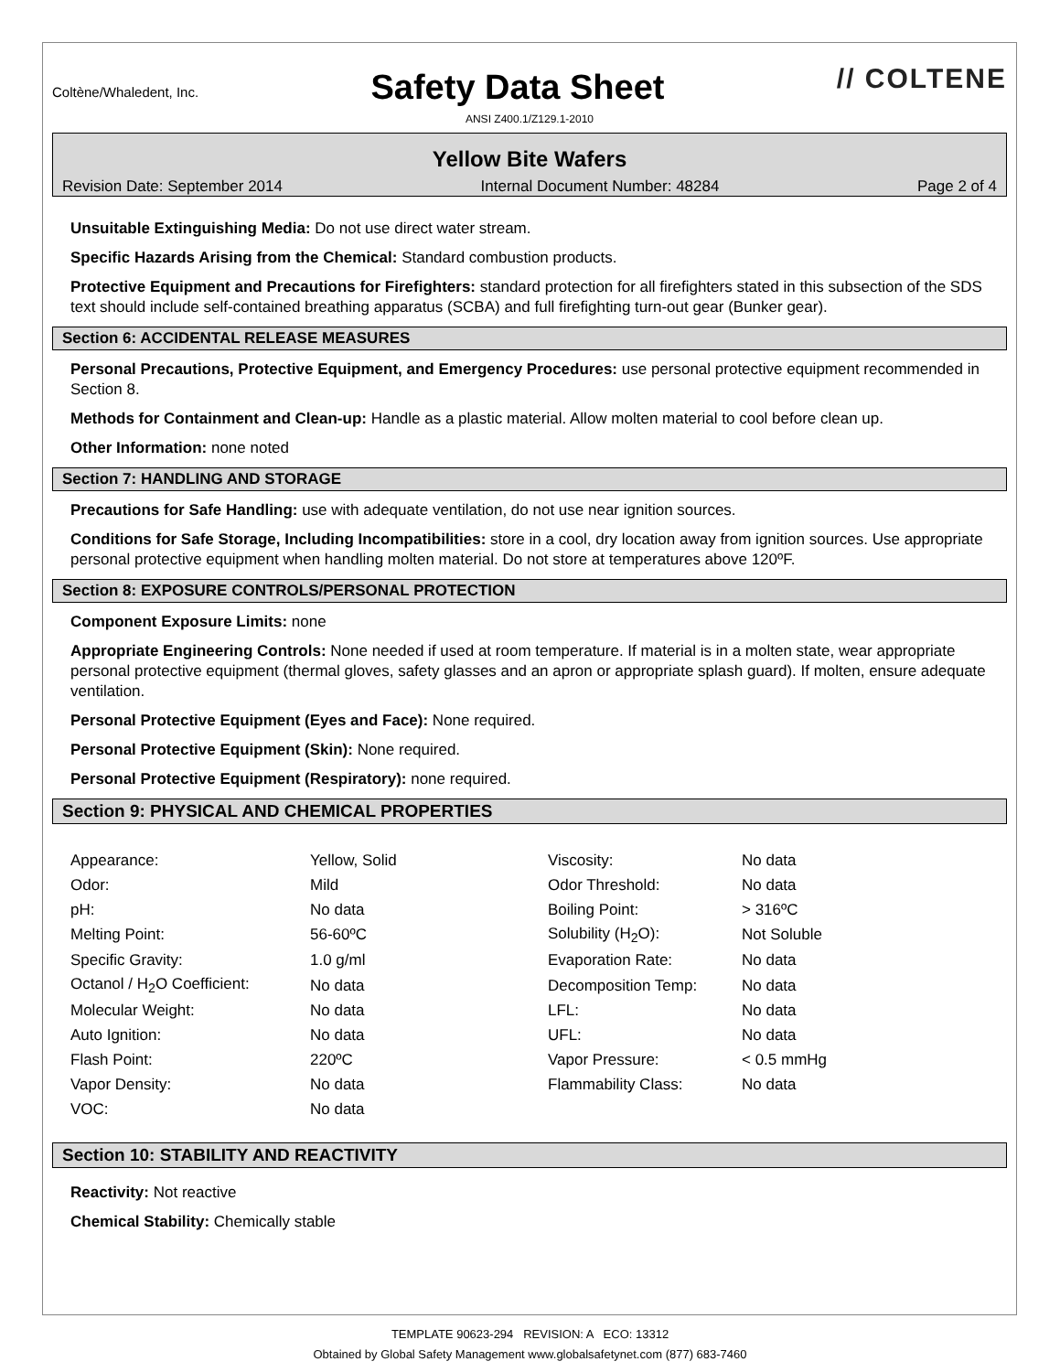Coltène/Whaledent, Inc.
Safety Data Sheet
// COLTENE
ANSI Z400.1/Z129.1-2010
Yellow Bite Wafers
Revision Date: September 2014 Internal Document Number: 48284 Page 2 of 4
Unsuitable Extinguishing Media: Do not use direct water stream.
Specific Hazards Arising from the Chemical: Standard combustion products.
Protective Equipment and Precautions for Firefighters: standard protection for all firefighters stated in this subsection of the SDS text should include self-contained breathing apparatus (SCBA) and full firefighting turn-out gear (Bunker gear).
Section 6: ACCIDENTAL RELEASE MEASURES
Personal Precautions, Protective Equipment, and Emergency Procedures: use personal protective equipment recommended in Section 8.
Methods for Containment and Clean-up: Handle as a plastic material. Allow molten material to cool before clean up.
Other Information: none noted
Section 7: HANDLING AND STORAGE
Precautions for Safe Handling: use with adequate ventilation, do not use near ignition sources.
Conditions for Safe Storage, Including Incompatibilities: store in a cool, dry location away from ignition sources. Use appropriate personal protective equipment when handling molten material. Do not store at temperatures above 120ºF.
Section 8: EXPOSURE CONTROLS/PERSONAL PROTECTION
Component Exposure Limits: none
Appropriate Engineering Controls: None needed if used at room temperature. If material is in a molten state, wear appropriate personal protective equipment (thermal gloves, safety glasses and an apron or appropriate splash guard). If molten, ensure adequate ventilation.
Personal Protective Equipment (Eyes and Face): None required.
Personal Protective Equipment (Skin): None required.
Personal Protective Equipment (Respiratory): none required.
Section 9: PHYSICAL AND CHEMICAL PROPERTIES
| Appearance: | Yellow, Solid | Viscosity: | No data |
| Odor: | Mild | Odor Threshold: | No data |
| pH: | No data | Boiling Point: | > 316ºC |
| Melting Point: | 56-60ºC | Solubility (H<sub>2</sub>O): | Not Soluble |
| Specific Gravity: | 1.0 g/ml | Evaporation Rate: | No data |
| Octanol / H<sub>2</sub>O Coefficient: | No data | Decomposition Temp: | No data |
| Molecular Weight: | No data | LFL: | No data |
| Auto Ignition: | No data | UFL: | No data |
| Flash Point: | 220ºC | Vapor Pressure: | < 0.5 mmHg |
| Vapor Density: | No data | Flammability Class: | No data |
| VOC: | No data | | |
Section 10: STABILITY AND REACTIVITY
Reactivity: Not reactive
Chemical Stability: Chemically stable
TEMPLATE 90623-294 REVISION: A ECO: 13312
Obtained by Global Safety Management www.globalsafetynet.com (877) 683-7460